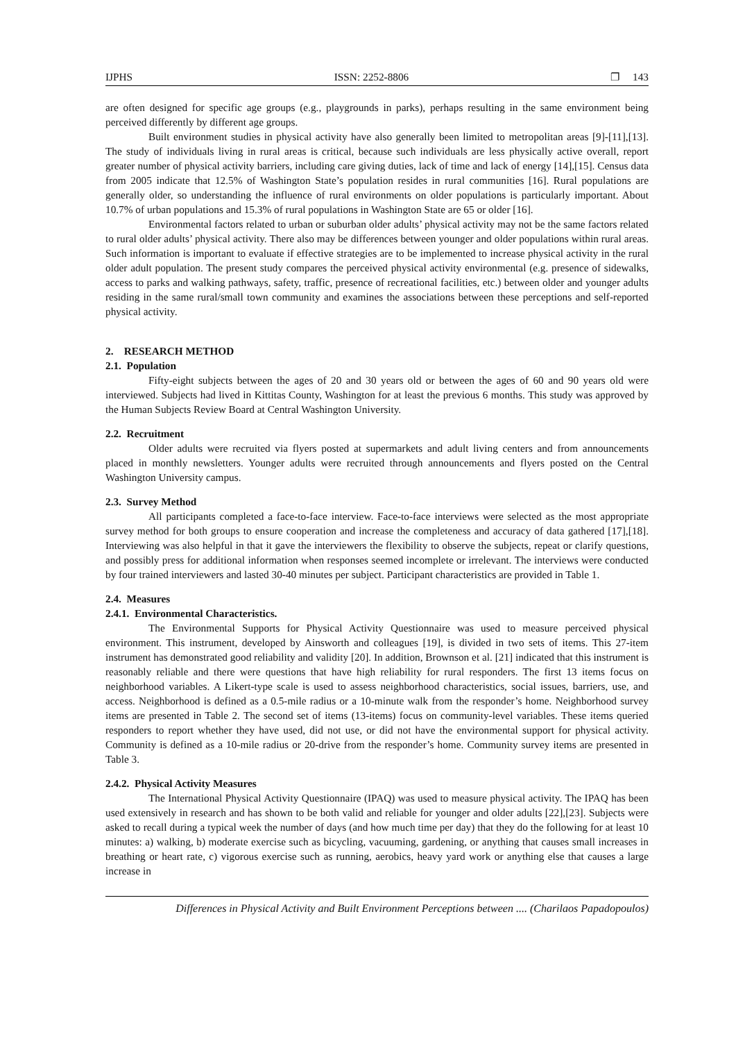IJPHS ISSN: 2252-8806 ❐ 143
are often designed for specific age groups (e.g., playgrounds in parks), perhaps resulting in the same environment being perceived differently by different age groups.
Built environment studies in physical activity have also generally been limited to metropolitan areas [9]-[11],[13]. The study of individuals living in rural areas is critical, because such individuals are less physically active overall, report greater number of physical activity barriers, including care giving duties, lack of time and lack of energy [14],[15]. Census data from 2005 indicate that 12.5% of Washington State’s population resides in rural communities [16]. Rural populations are generally older, so understanding the influence of rural environments on older populations is particularly important. About 10.7% of urban populations and 15.3% of rural populations in Washington State are 65 or older [16].
Environmental factors related to urban or suburban older adults’ physical activity may not be the same factors related to rural older adults’ physical activity. There also may be differences between younger and older populations within rural areas. Such information is important to evaluate if effective strategies are to be implemented to increase physical activity in the rural older adult population. The present study compares the perceived physical activity environmental (e.g. presence of sidewalks, access to parks and walking pathways, safety, traffic, presence of recreational facilities, etc.) between older and younger adults residing in the same rural/small town community and examines the associations between these perceptions and self-reported physical activity.
2. RESEARCH METHOD
2.1. Population
Fifty-eight subjects between the ages of 20 and 30 years old or between the ages of 60 and 90 years old were interviewed. Subjects had lived in Kittitas County, Washington for at least the previous 6 months. This study was approved by the Human Subjects Review Board at Central Washington University.
2.2. Recruitment
Older adults were recruited via flyers posted at supermarkets and adult living centers and from announcements placed in monthly newsletters. Younger adults were recruited through announcements and flyers posted on the Central Washington University campus.
2.3. Survey Method
All participants completed a face-to-face interview. Face-to-face interviews were selected as the most appropriate survey method for both groups to ensure cooperation and increase the completeness and accuracy of data gathered [17],[18]. Interviewing was also helpful in that it gave the interviewers the flexibility to observe the subjects, repeat or clarify questions, and possibly press for additional information when responses seemed incomplete or irrelevant. The interviews were conducted by four trained interviewers and lasted 30-40 minutes per subject. Participant characteristics are provided in Table 1.
2.4. Measures
2.4.1. Environmental Characteristics.
The Environmental Supports for Physical Activity Questionnaire was used to measure perceived physical environment. This instrument, developed by Ainsworth and colleagues [19], is divided in two sets of items. This 27-item instrument has demonstrated good reliability and validity [20]. In addition, Brownson et al. [21] indicated that this instrument is reasonably reliable and there were questions that have high reliability for rural responders. The first 13 items focus on neighborhood variables. A Likert-type scale is used to assess neighborhood characteristics, social issues, barriers, use, and access. Neighborhood is defined as a 0.5-mile radius or a 10-minute walk from the responder’s home. Neighborhood survey items are presented in Table 2. The second set of items (13-items) focus on community-level variables. These items queried responders to report whether they have used, did not use, or did not have the environmental support for physical activity. Community is defined as a 10-mile radius or 20-drive from the responder’s home. Community survey items are presented in Table 3.
2.4.2. Physical Activity Measures
The International Physical Activity Questionnaire (IPAQ) was used to measure physical activity. The IPAQ has been used extensively in research and has shown to be both valid and reliable for younger and older adults [22],[23]. Subjects were asked to recall during a typical week the number of days (and how much time per day) that they do the following for at least 10 minutes: a) walking, b) moderate exercise such as bicycling, vacuuming, gardening, or anything that causes small increases in breathing or heart rate, c) vigorous exercise such as running, aerobics, heavy yard work or anything else that causes a large increase in
Differences in Physical Activity and Built Environment Perceptions between .... (Charilaos Papadopoulos)